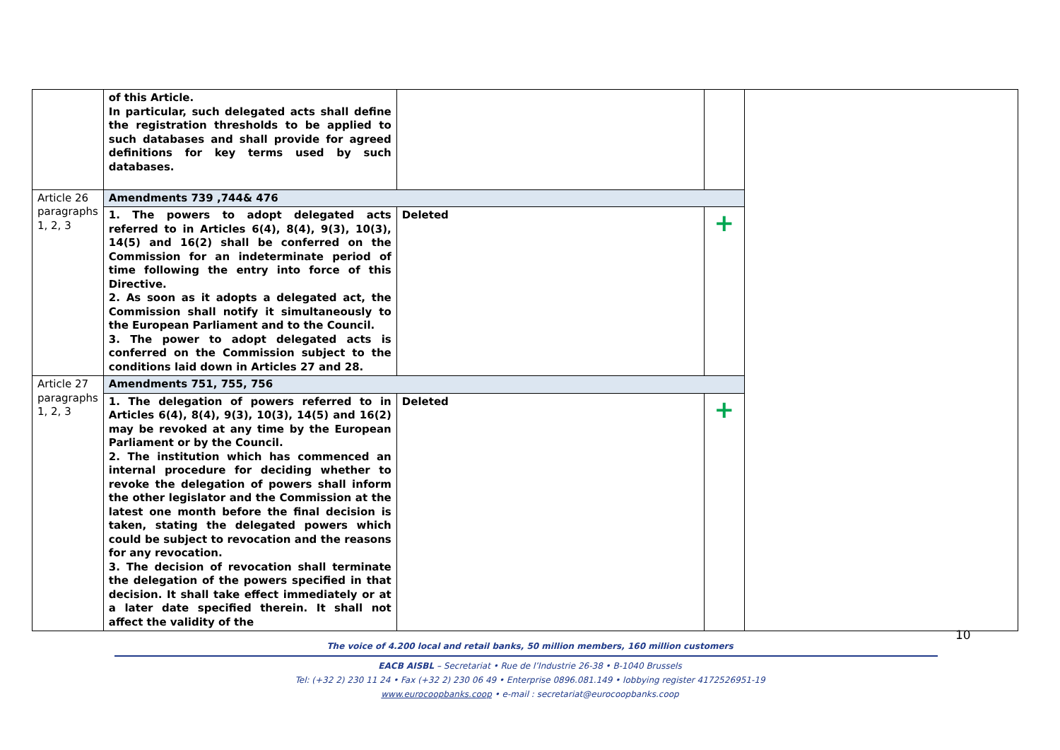| | of this Article. In particular, such delegated acts shall define the registration thresholds to be applied to such databases and shall provide for agreed definitions for key terms used by such databases. | | | |
| Article 26 paragraphs 1, 2, 3 | Amendments 739 ,744& 476 | | | |
| | 1. The powers to adopt delegated acts referred to in Articles 6(4), 8(4), 9(3), 10(3), 14(5) and 16(2) shall be conferred on the Commission for an indeterminate period of time following the entry into force of this Directive. 2. As soon as it adopts a delegated act, the Commission shall notify it simultaneously to the European Parliament and to the Council. 3. The power to adopt delegated acts is conferred on the Commission subject to the conditions laid down in Articles 27 and 28. | Deleted | + | |
| Article 27 paragraphs 1, 2, 3 | Amendments 751, 755, 756 | | | |
| | 1. The delegation of powers referred to in Articles 6(4), 8(4), 9(3), 10(3), 14(5) and 16(2) may be revoked at any time by the European Parliament or by the Council. 2. The institution which has commenced an internal procedure for deciding whether to revoke the delegation of powers shall inform the other legislator and the Commission at the latest one month before the final decision is taken, stating the delegated powers which could be subject to revocation and the reasons for any revocation. 3. The decision of revocation shall terminate the delegation of the powers specified in that decision. It shall take effect immediately or at a later date specified therein. It shall not affect the validity of the | Deleted | + | |
10
The voice of 4.200 local and retail banks, 50 million members, 160 million customers
EACB AISBL – Secretariat • Rue de l’Industrie 26-38 • B-1040 Brussels
Tel: (+32 2) 230 11 24 • Fax (+32 2) 230 06 49 • Enterprise 0896.081.149 • lobbying register 4172526951-19
www.eurocoopbanks.coop • e-mail : secretariat@eurocoopbanks.coop